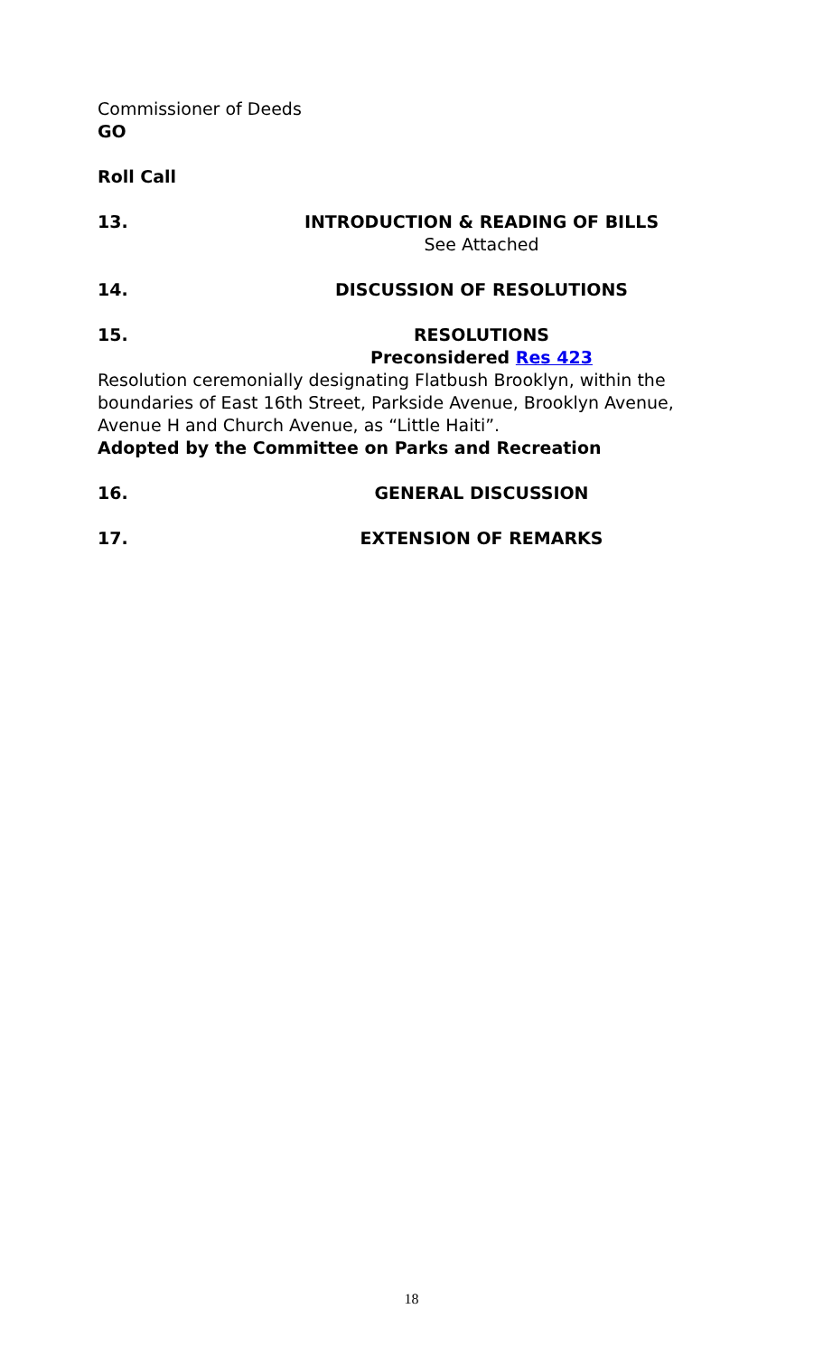Commissioner of Deeds
GO
Roll Call
13. INTRODUCTION & READING OF BILLS
See Attached
14. DISCUSSION OF RESOLUTIONS
15. RESOLUTIONS
Preconsidered Res 423
Resolution ceremonially designating Flatbush Brooklyn, within the boundaries of East 16th Street, Parkside Avenue, Brooklyn Avenue, Avenue H and Church Avenue, as “Little Haiti”.
Adopted by the Committee on Parks and Recreation
16. GENERAL DISCUSSION
17. EXTENSION OF REMARKS
18